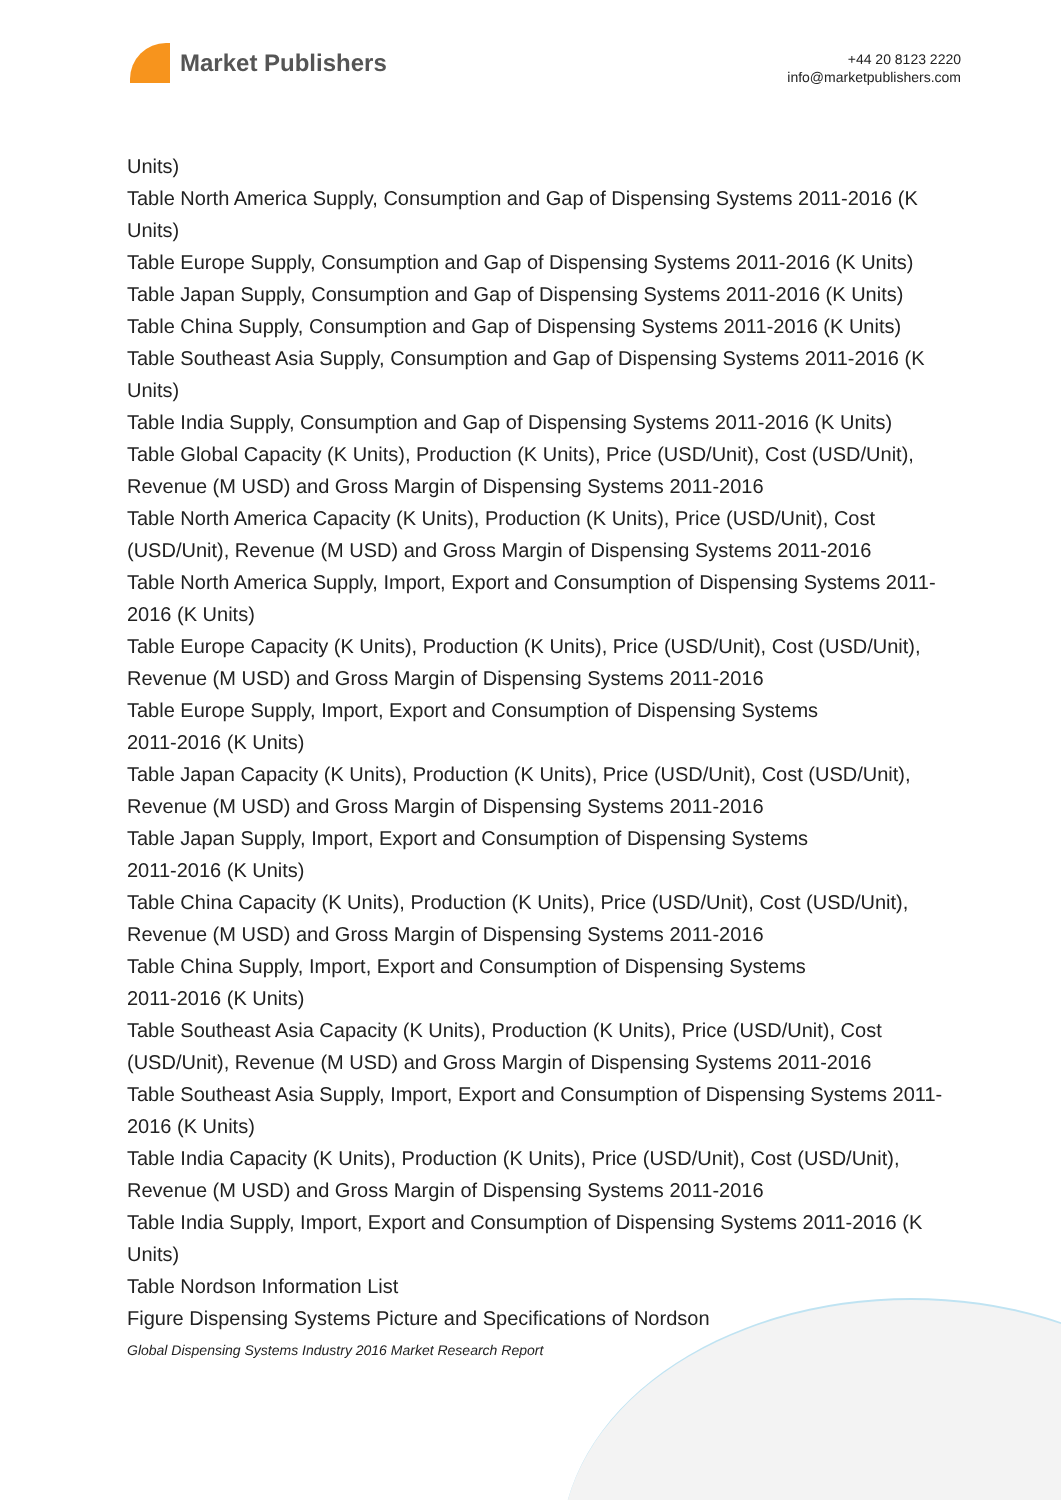Market Publishers
+44 20 8123 2220
info@marketpublishers.com
Units)
Table North America Supply, Consumption and Gap of Dispensing Systems 2011-2016 (K Units)
Table Europe Supply, Consumption and Gap of Dispensing Systems 2011-2016 (K Units)
Table Japan Supply, Consumption and Gap of Dispensing Systems 2011-2016 (K Units)
Table China Supply, Consumption and Gap of Dispensing Systems 2011-2016 (K Units)
Table Southeast Asia Supply, Consumption and Gap of Dispensing Systems 2011-2016 (K Units)
Table India Supply, Consumption and Gap of Dispensing Systems 2011-2016 (K Units)
Table Global Capacity (K Units), Production (K Units), Price (USD/Unit), Cost (USD/Unit), Revenue (M USD) and Gross Margin of Dispensing Systems 2011-2016
Table North America Capacity (K Units), Production (K Units), Price (USD/Unit), Cost (USD/Unit), Revenue (M USD) and Gross Margin of Dispensing Systems 2011-2016
Table North America Supply, Import, Export and Consumption of Dispensing Systems 2011-2016 (K Units)
Table Europe Capacity (K Units), Production (K Units), Price (USD/Unit), Cost (USD/Unit), Revenue (M USD) and Gross Margin of Dispensing Systems 2011-2016
Table Europe Supply, Import, Export and Consumption of Dispensing Systems
2011-2016 (K Units)
Table Japan Capacity (K Units), Production (K Units), Price (USD/Unit), Cost (USD/Unit), Revenue (M USD) and Gross Margin of Dispensing Systems 2011-2016
Table Japan Supply, Import, Export and Consumption of Dispensing Systems
2011-2016 (K Units)
Table China Capacity (K Units), Production (K Units), Price (USD/Unit), Cost (USD/Unit), Revenue (M USD) and Gross Margin of Dispensing Systems 2011-2016
Table China Supply, Import, Export and Consumption of Dispensing Systems
2011-2016 (K Units)
Table Southeast Asia Capacity (K Units), Production (K Units), Price (USD/Unit), Cost (USD/Unit), Revenue (M USD) and Gross Margin of Dispensing Systems 2011-2016
Table Southeast Asia Supply, Import, Export and Consumption of Dispensing Systems 2011-2016 (K Units)
Table India Capacity (K Units), Production (K Units), Price (USD/Unit), Cost (USD/Unit), Revenue (M USD) and Gross Margin of Dispensing Systems 2011-2016
Table India Supply, Import, Export and Consumption of Dispensing Systems 2011-2016 (K Units)
Table Nordson Information List
Figure Dispensing Systems Picture and Specifications of Nordson
Global Dispensing Systems Industry 2016 Market Research Report